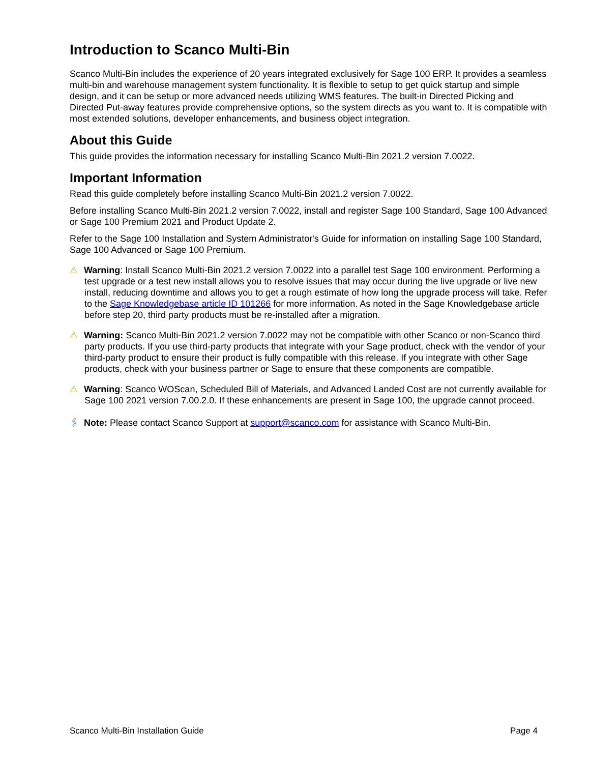Introduction to Scanco Multi-Bin
Scanco Multi-Bin includes the experience of 20 years integrated exclusively for Sage 100 ERP. It provides a seamless multi-bin and warehouse management system functionality. It is flexible to setup to get quick startup and simple design, and it can be setup or more advanced needs utilizing WMS features. The built-in Directed Picking and Directed Put-away features provide comprehensive options, so the system directs as you want to. It is compatible with most extended solutions, developer enhancements, and business object integration.
About this Guide
This guide provides the information necessary for installing Scanco Multi-Bin 2021.2 version 7.0022.
Important Information
Read this guide completely before installing Scanco Multi-Bin 2021.2 version 7.0022.
Before installing Scanco Multi-Bin 2021.2 version 7.0022, install and register Sage 100 Standard, Sage 100 Advanced or Sage 100 Premium 2021 and Product Update 2.
Refer to the Sage 100 Installation and System Administrator's Guide for information on installing Sage 100 Standard, Sage 100 Advanced or Sage 100 Premium.
⚠ Warning: Install Scanco Multi-Bin 2021.2 version 7.0022 into a parallel test Sage 100 environment. Performing a test upgrade or a test new install allows you to resolve issues that may occur during the live upgrade or live new install, reducing downtime and allows you to get a rough estimate of how long the upgrade process will take. Refer to the Sage Knowledgebase article ID 101266 for more information. As noted in the Sage Knowledgebase article before step 20, third party products must be re-installed after a migration.
⚠ Warning: Scanco Multi-Bin 2021.2 version 7.0022 may not be compatible with other Scanco or non-Scanco third party products. If you use third-party products that integrate with your Sage product, check with the vendor of your third-party product to ensure their product is fully compatible with this release. If you integrate with other Sage products, check with your business partner or Sage to ensure that these components are compatible.
⚠ Warning: Scanco WOScan, Scheduled Bill of Materials, and Advanced Landed Cost are not currently available for Sage 100 2021 version 7.00.2.0. If these enhancements are present in Sage 100, the upgrade cannot proceed.
🖇 Note: Please contact Scanco Support at support@scanco.com for assistance with Scanco Multi-Bin.
Scanco Multi-Bin Installation Guide Page 4